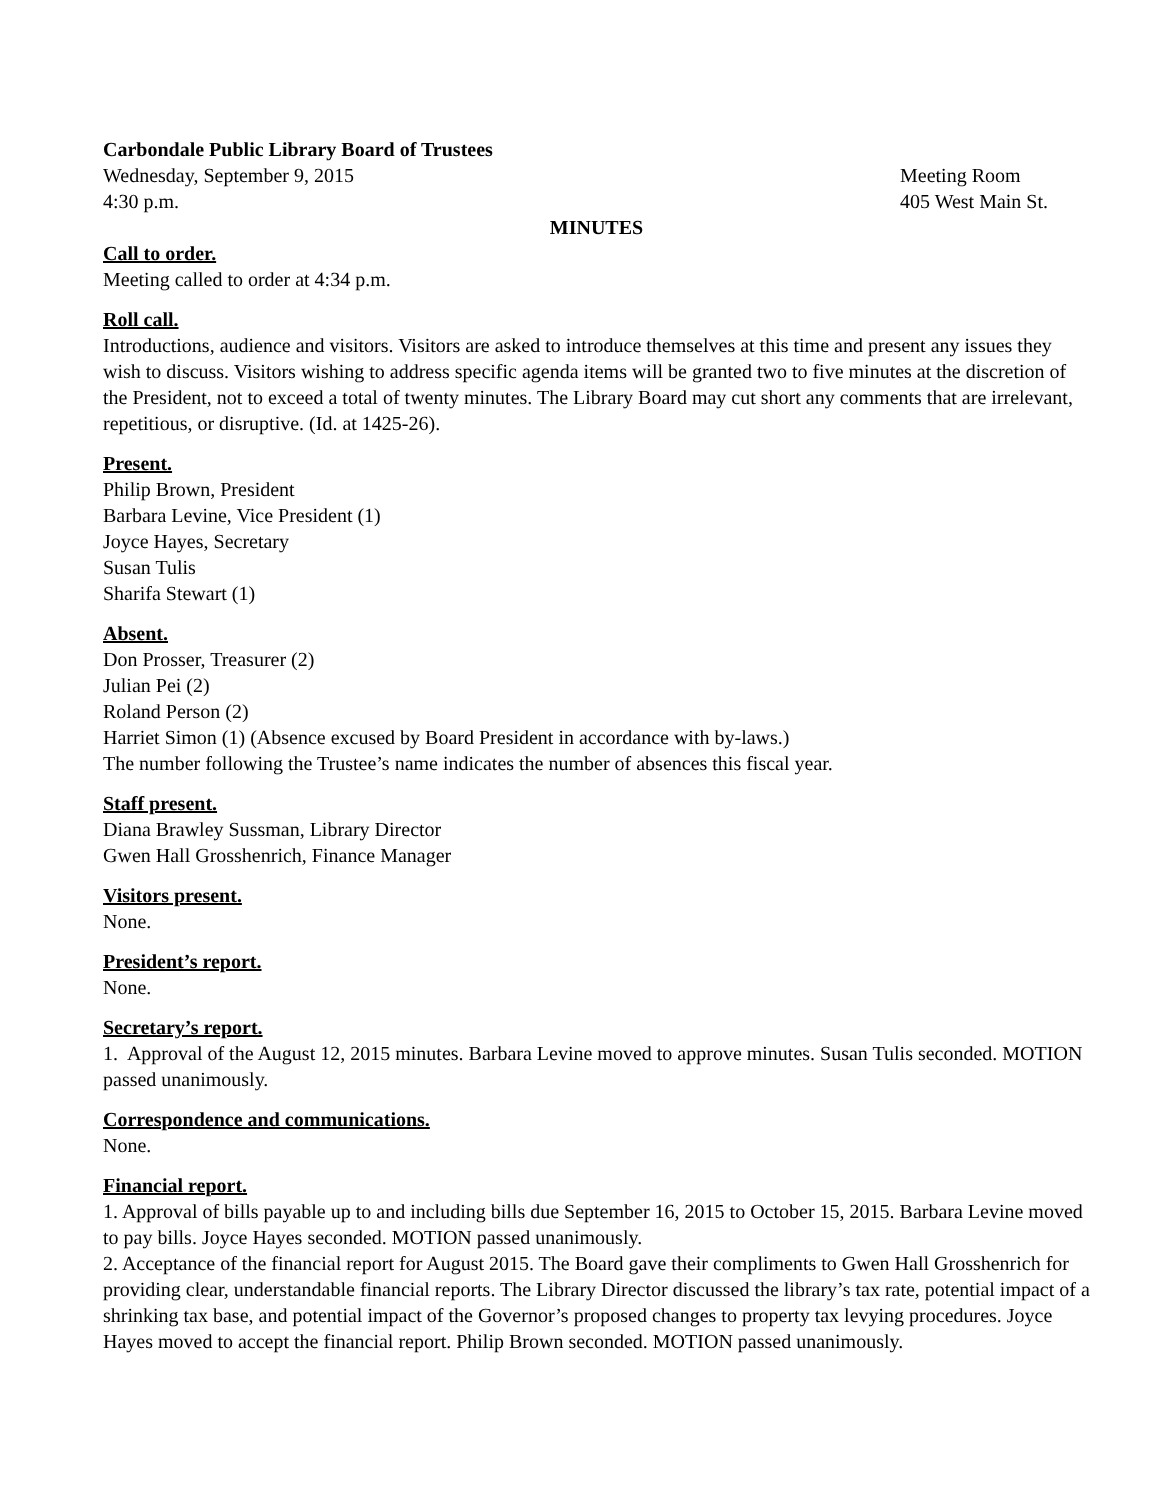Carbondale Public Library Board of Trustees
Wednesday, September 9, 2015 Meeting Room
4:30 p.m. 405 West Main St.
MINUTES
Call to order.
Meeting called to order at 4:34 p.m.
Roll call.
Introductions, audience and visitors. Visitors are asked to introduce themselves at this time and present any issues they wish to discuss. Visitors wishing to address specific agenda items will be granted two to five minutes at the discretion of the President, not to exceed a total of twenty minutes. The Library Board may cut short any comments that are irrelevant, repetitious, or disruptive. (Id. at 1425-26).
Present.
Philip Brown, President
Barbara Levine, Vice President (1)
Joyce Hayes, Secretary
Susan Tulis
Sharifa Stewart (1)
Absent.
Don Prosser, Treasurer (2)
Julian Pei (2)
Roland Person (2)
Harriet Simon (1) (Absence excused by Board President in accordance with by-laws.)
The number following the Trustee’s name indicates the number of absences this fiscal year.
Staff present.
Diana Brawley Sussman, Library Director
Gwen Hall Grosshenrich, Finance Manager
Visitors present.
None.
President’s report.
None.
Secretary’s report.
1. Approval of the August 12, 2015 minutes. Barbara Levine moved to approve minutes. Susan Tulis seconded. MOTION passed unanimously.
Correspondence and communications.
None.
Financial report.
1. Approval of bills payable up to and including bills due September 16, 2015 to October 15, 2015. Barbara Levine moved to pay bills. Joyce Hayes seconded. MOTION passed unanimously.
2. Acceptance of the financial report for August 2015. The Board gave their compliments to Gwen Hall Grosshenrich for providing clear, understandable financial reports. The Library Director discussed the library’s tax rate, potential impact of a shrinking tax base, and potential impact of the Governor’s proposed changes to property tax levying procedures. Joyce Hayes moved to accept the financial report. Philip Brown seconded. MOTION passed unanimously.